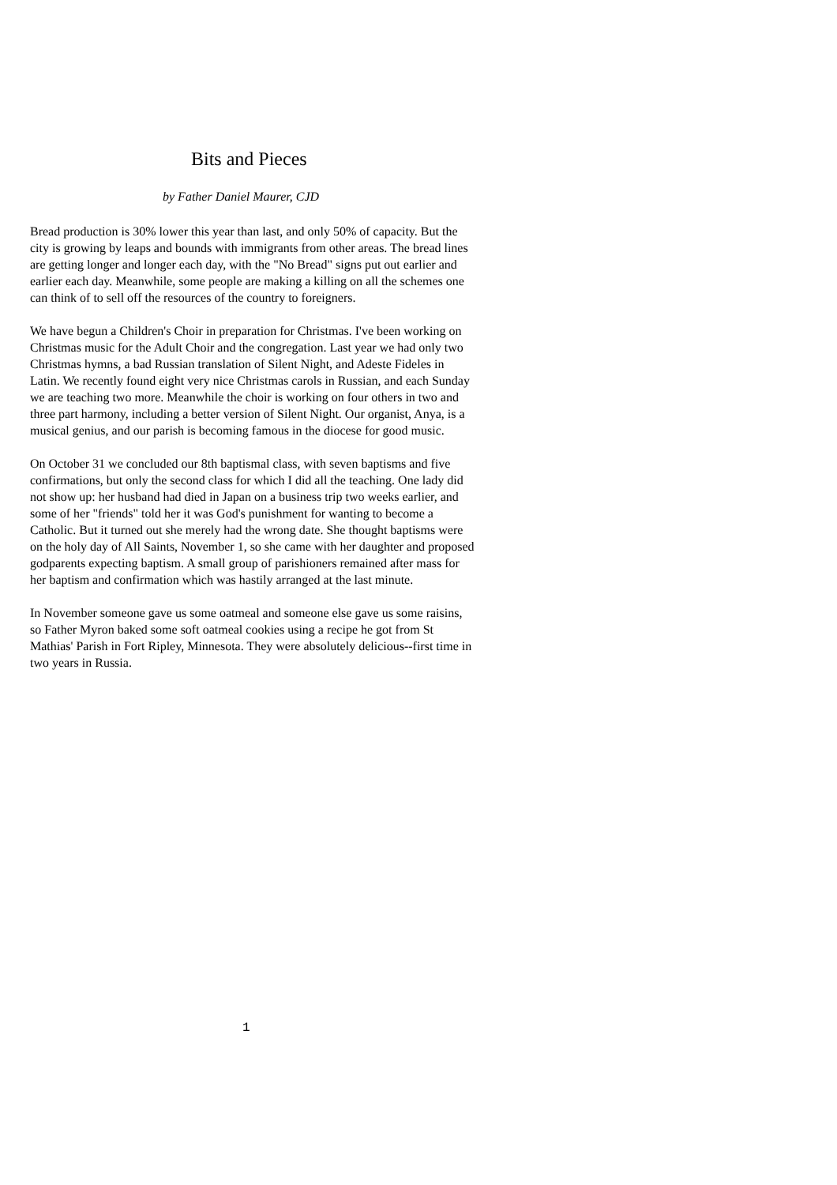Bits and Pieces
by Father Daniel Maurer, CJD
Bread production is 30% lower this year than last, and only 50% of capacity. But the city is growing by leaps and bounds with immigrants from other areas. The bread lines are getting longer and longer each day, with the "No Bread" signs put out earlier and earlier each day. Meanwhile, some people are making a killing on all the schemes one can think of to sell off the resources of the country to foreigners.
We have begun a Children's Choir in preparation for Christmas. I've been working on Christmas music for the Adult Choir and the congregation. Last year we had only two Christmas hymns, a bad Russian translation of Silent Night, and Adeste Fideles in Latin. We recently found eight very nice Christmas carols in Russian, and each Sunday we are teaching two more. Meanwhile the choir is working on four others in two and three part harmony, including a better version of Silent Night. Our organist, Anya, is a musical genius, and our parish is becoming famous in the diocese for good music.
On October 31 we concluded our 8th baptismal class, with seven baptisms and five confirmations, but only the second class for which I did all the teaching. One lady did not show up: her husband had died in Japan on a business trip two weeks earlier, and some of her "friends" told her it was God's punishment for wanting to become a Catholic. But it turned out she merely had the wrong date. She thought baptisms were on the holy day of All Saints, November 1, so she came with her daughter and proposed godparents expecting baptism. A small group of parishioners remained after mass for her baptism and confirmation which was hastily arranged at the last minute.
In November someone gave us some oatmeal and someone else gave us some raisins, so Father Myron baked some soft oatmeal cookies using a recipe he got from St Mathias' Parish in Fort Ripley, Minnesota. They were absolutely delicious--first time in two years in Russia.
1